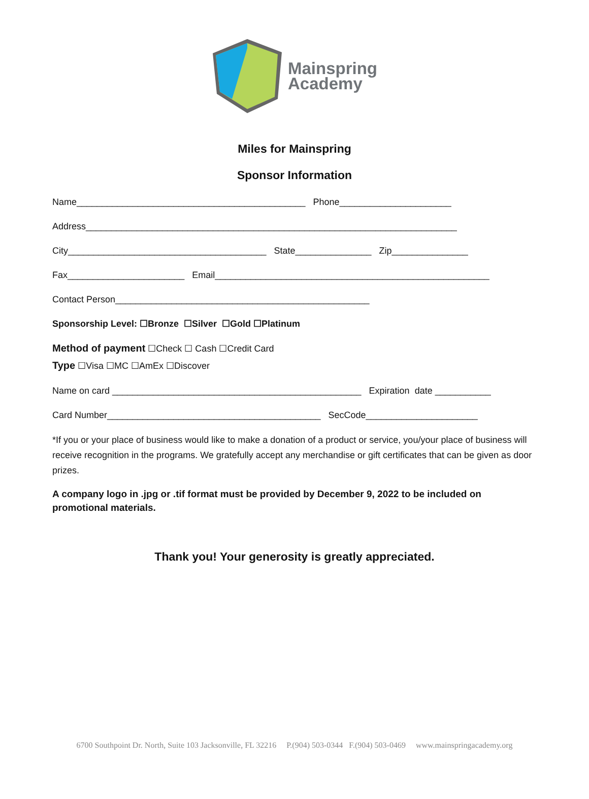Mainspring
Academy
Miles for Mainspring
Sponsor Information
Name_____________________________________________ Phone______________________
Address_________________________________________________________________________
City_______________________________________ State_______________ Zip_______________
Fax_______________________ Email______________________________________________________
Contact Person__________________________________________________
Sponsorship Level: ☐Bronze ☐Silver ☐Gold ☐Platinum
Method of payment ☐Check ☐ Cash ☐Credit Card
Type ☐Visa ☐MC ☐AmEx ☐Discover
Name on card _________________________________________________ Expiration date ___________
Card Number__________________________________________ SecCode______________________
*If you or your place of business would like to make a donation of a product or service, you/your place of business will receive recognition in the programs. We gratefully accept any merchandise or gift certificates that can be given as door prizes.
A company logo in .jpg or .tif format must be provided by December 9, 2022 to be included on promotional materials.
Thank you! Your generosity is greatly appreciated.
6700 Southpoint Dr. North, Suite 103 Jacksonville, FL 32216 P.(904) 503-0344 F.(904) 503-0469 www.mainspringacademy.org